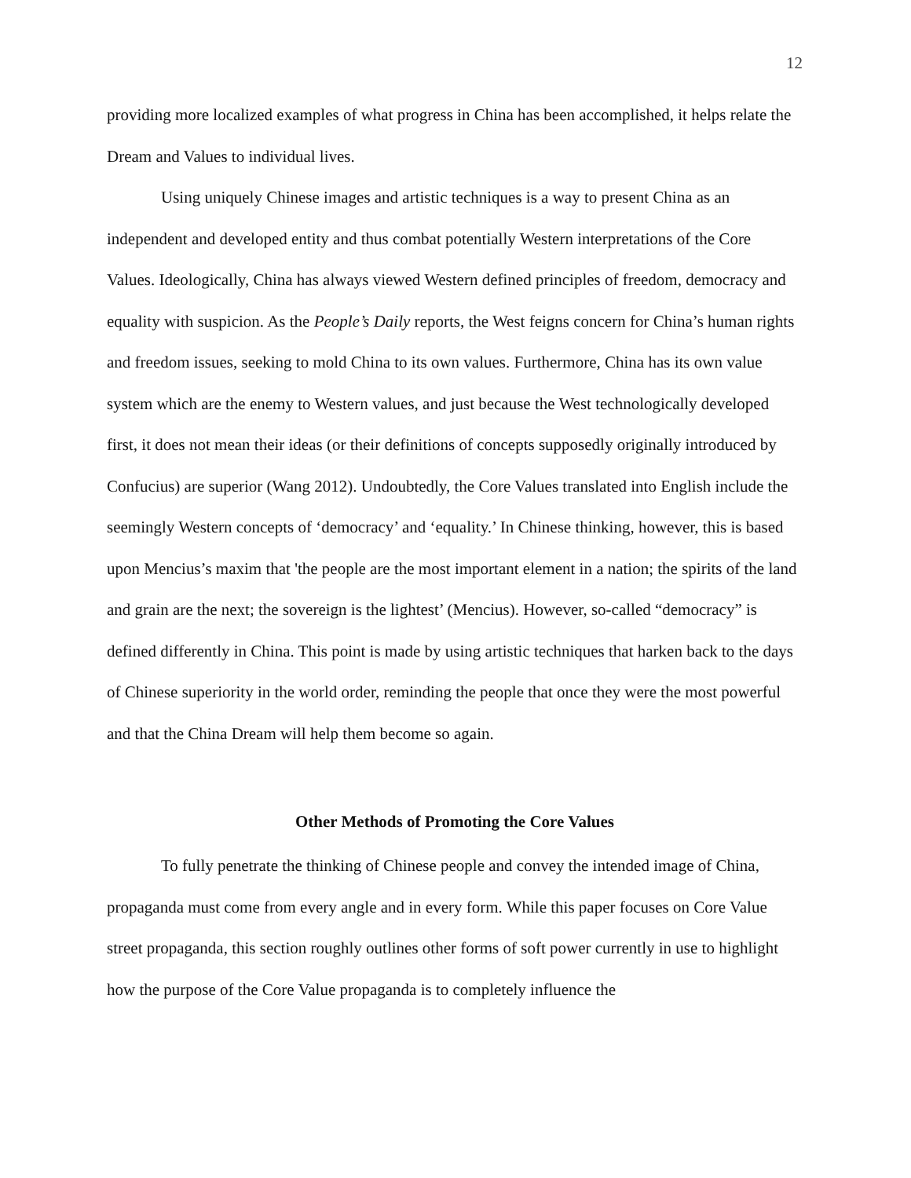12
providing more localized examples of what progress in China has been accomplished, it helps relate the Dream and Values to individual lives.
Using uniquely Chinese images and artistic techniques is a way to present China as an independent and developed entity and thus combat potentially Western interpretations of the Core Values. Ideologically, China has always viewed Western defined principles of freedom, democracy and equality with suspicion. As the People’s Daily reports, the West feigns concern for China’s human rights and freedom issues, seeking to mold China to its own values. Furthermore, China has its own value system which are the enemy to Western values, and just because the West technologically developed first, it does not mean their ideas (or their definitions of concepts supposedly originally introduced by Confucius) are superior (Wang 2012). Undoubtedly, the Core Values translated into English include the seemingly Western concepts of ‘democracy’ and ‘equality.’ In Chinese thinking, however, this is based upon Mencius’s maxim that 'the people are the most important element in a nation; the spirits of the land and grain are the next; the sovereign is the lightest’ (Mencius). However, so-called “democracy” is defined differently in China. This point is made by using artistic techniques that harken back to the days of Chinese superiority in the world order, reminding the people that once they were the most powerful and that the China Dream will help them become so again.
Other Methods of Promoting the Core Values
To fully penetrate the thinking of Chinese people and convey the intended image of China, propaganda must come from every angle and in every form. While this paper focuses on Core Value street propaganda, this section roughly outlines other forms of soft power currently in use to highlight how the purpose of the Core Value propaganda is to completely influence the